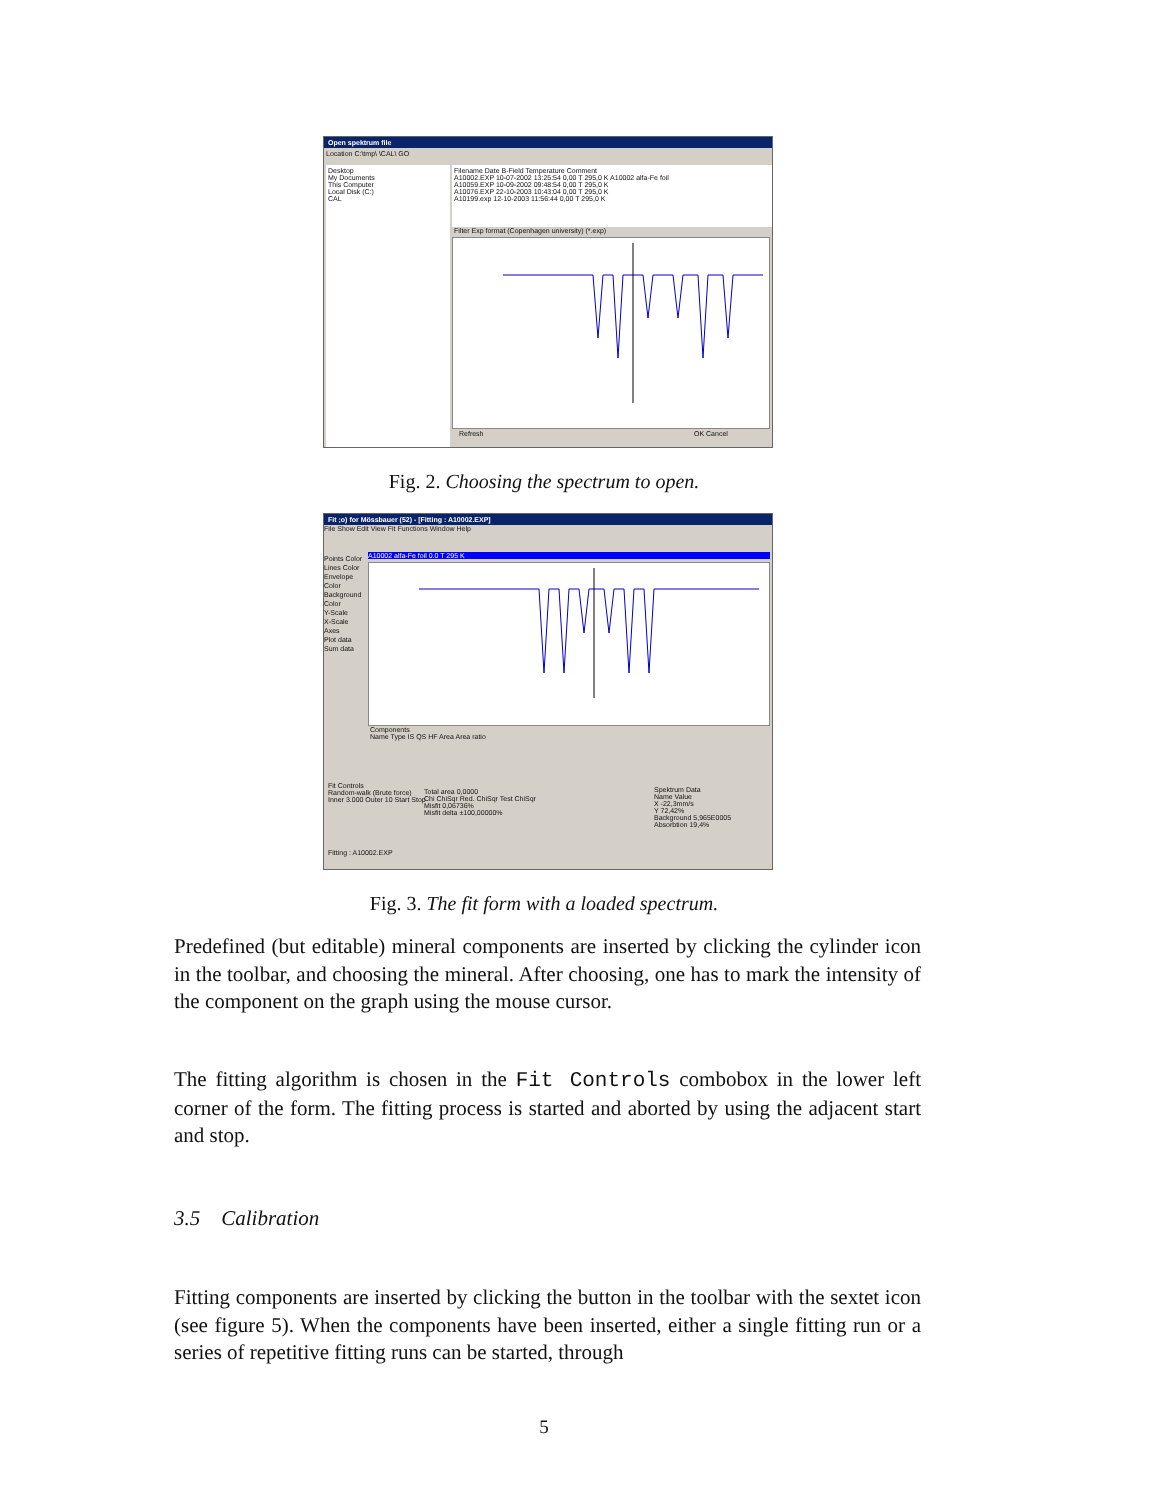Open spektrum file
Location C:\tmp\ \CAL\ GO
Desktop
My Documents
This Computer
Local Disk (C:)
CAL
Filename Date B-Field Temperature Comment
A10002.EXP 10-07-2002 13:25:54 0,00 T 295,0 K A10002 alfa-Fe foil
A10059.EXP 10-09-2002 09:48:54 0,00 T 295,0 K
A10076.EXP 22-10-2003 10:43:04 0,00 T 295,0 K
A10199.exp 12-10-2003 11:56:44 0,00 T 295,0 K
Filter Exp format (Copenhagen university) (*.exp)
Refresh OK Cancel
Fig. 2. Choosing the spectrum to open.
Fit ;o) for Mössbauer (52) - [Fitting : A10002.EXP]
File Show Edit View Fit Functions Window Help
Points Color
Lines Color
Envelope Color
Background Color
Y-Scale
X-Scale
Axes
Plot data
Sum data
A10002 alfa-Fe foil 0.0 T 295 K
Components
Name Type IS QS HF Area Area ratio
Fit Controls
Random-walk (Brute force)
Inner 3.000 Outer 10 Start Stop
Total area 0,0000
Chi ChiSqr Red. ChiSqr Test ChiSqr
Misfit 0,06736%
Misfit delta ±100,00000%
Spektrum Data
Name Value
X -22,3mm/s
Y 72,42%
Background 5,965E0005
Absorbtion 19,4%
Fitting : A10002.EXP
Fig. 3. The fit form with a loaded spectrum.
Predefined (but editable) mineral components are inserted by clicking the cylinder icon in the toolbar, and choosing the mineral. After choosing, one has to mark the intensity of the component on the graph using the mouse cursor.
The fitting algorithm is chosen in the Fit Controls combobox in the lower left corner of the form. The fitting process is started and aborted by using the adjacent start and stop.
3.5 Calibration
Fitting components are inserted by clicking the button in the toolbar with the sextet icon (see figure 5). When the components have been inserted, either a single fitting run or a series of repetitive fitting runs can be started, through
5